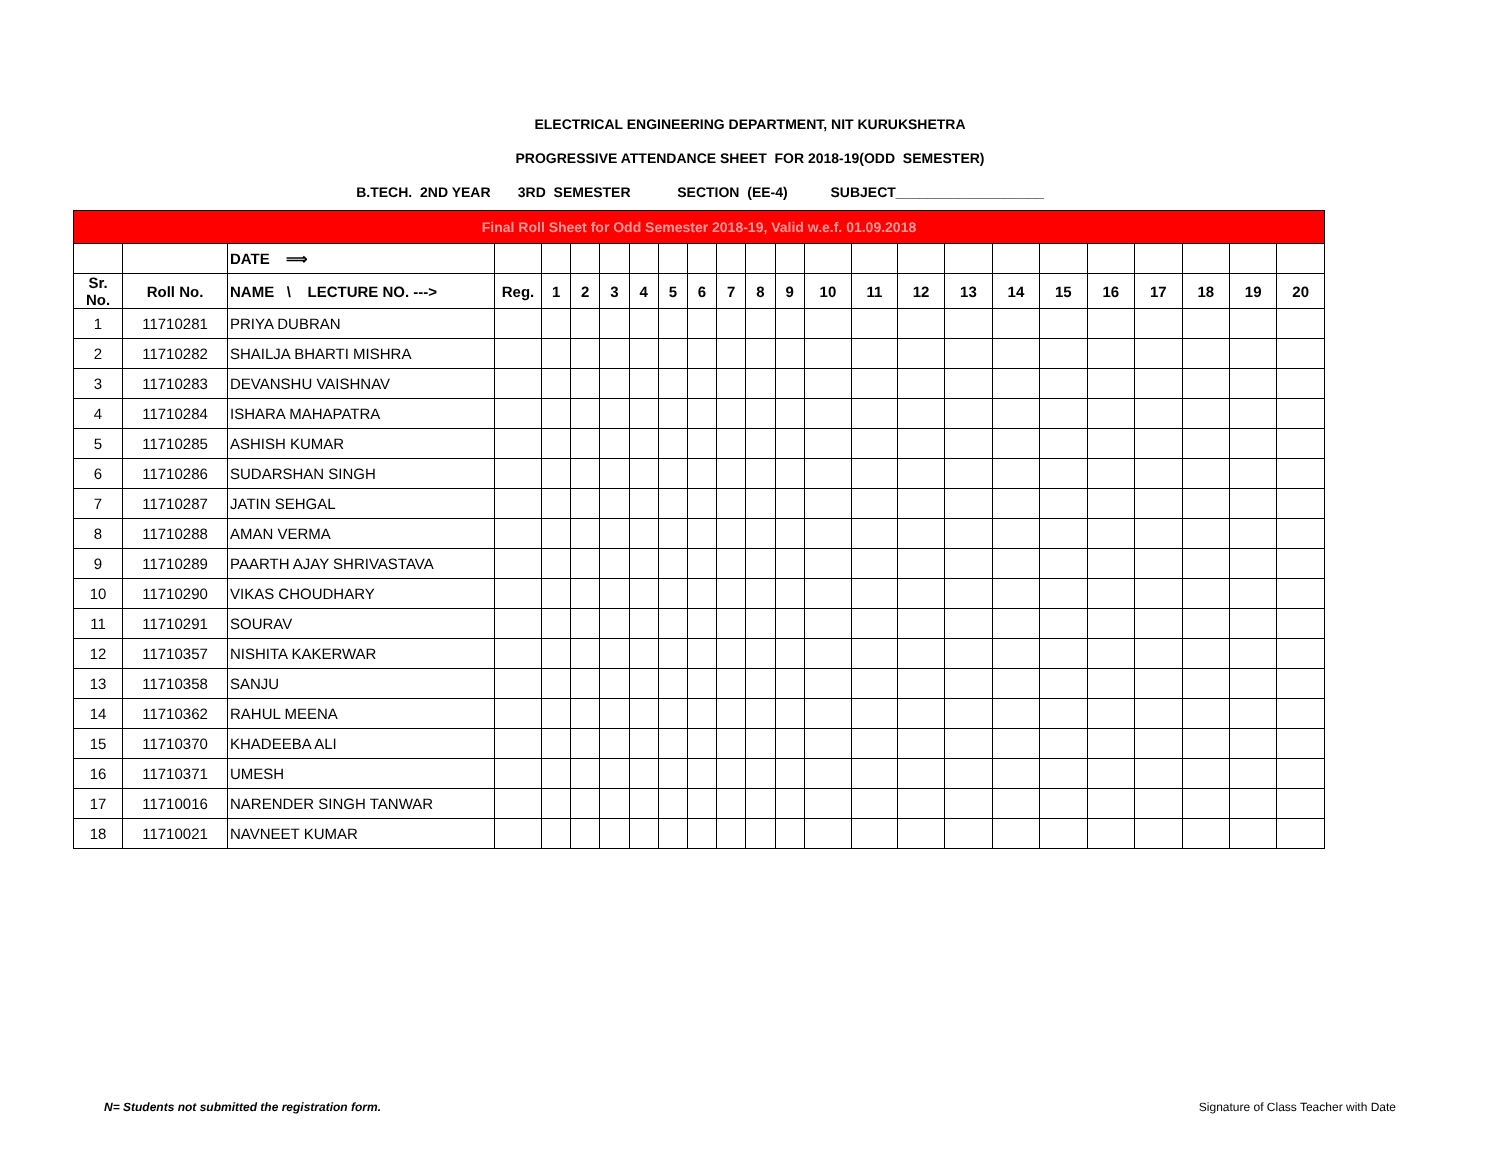ELECTRICAL ENGINEERING DEPARTMENT, NIT KURUKSHETRA
PROGRESSIVE ATTENDANCE SHEET FOR 2018-19(ODD SEMESTER)
B.TECH. 2ND YEAR 3RD SEMESTER SECTION (EE-4) SUBJECT___________________
| Final Roll Sheet for Odd Semester 2018-19, Valid w.e.f. 01.09.2018 | | | | | | | | | | | | | | | | | | | | | | | |
| | | DATE ⟹ | | | | | | | | | | | | | | | | | | | | | |
| Sr. No. | Roll No. | NAME \ LECTURE NO. ---> | Reg. | 1 | 2 | 3 | 4 | 5 | 6 | 7 | 8 | 9 | 10 | 11 | 12 | 13 | 14 | 15 | 16 | 17 | 18 | 19 | 20 |
| 1 | 11710281 | PRIYA DUBRAN | | | | | | | | | | | | | | | | | | | | | |
| 2 | 11710282 | SHAILJA BHARTI MISHRA | | | | | | | | | | | | | | | | | | | | | |
| 3 | 11710283 | DEVANSHU VAISHNAV | | | | | | | | | | | | | | | | | | | | | |
| 4 | 11710284 | ISHARA MAHAPATRA | | | | | | | | | | | | | | | | | | | | | |
| 5 | 11710285 | ASHISH KUMAR | | | | | | | | | | | | | | | | | | | | | |
| 6 | 11710286 | SUDARSHAN SINGH | | | | | | | | | | | | | | | | | | | | | |
| 7 | 11710287 | JATIN SEHGAL | | | | | | | | | | | | | | | | | | | | | |
| 8 | 11710288 | AMAN VERMA | | | | | | | | | | | | | | | | | | | | | |
| 9 | 11710289 | PAARTH AJAY SHRIVASTAVA | | | | | | | | | | | | | | | | | | | | | |
| 10 | 11710290 | VIKAS CHOUDHARY | | | | | | | | | | | | | | | | | | | | | |
| 11 | 11710291 | SOURAV | | | | | | | | | | | | | | | | | | | | | |
| 12 | 11710357 | NISHITA KAKERWAR | | | | | | | | | | | | | | | | | | | | | |
| 13 | 11710358 | SANJU | | | | | | | | | | | | | | | | | | | | | |
| 14 | 11710362 | RAHUL MEENA | | | | | | | | | | | | | | | | | | | | | |
| 15 | 11710370 | KHADEEBA ALI | | | | | | | | | | | | | | | | | | | | | |
| 16 | 11710371 | UMESH | | | | | | | | | | | | | | | | | | | | | |
| 17 | 11710016 | NARENDER SINGH TANWAR | | | | | | | | | | | | | | | | | | | | | |
| 18 | 11710021 | NAVNEET KUMAR | | | | | | | | | | | | | | | | | | | | | |
N= Students not submitted the registration form.
Signature of Class Teacher with Date